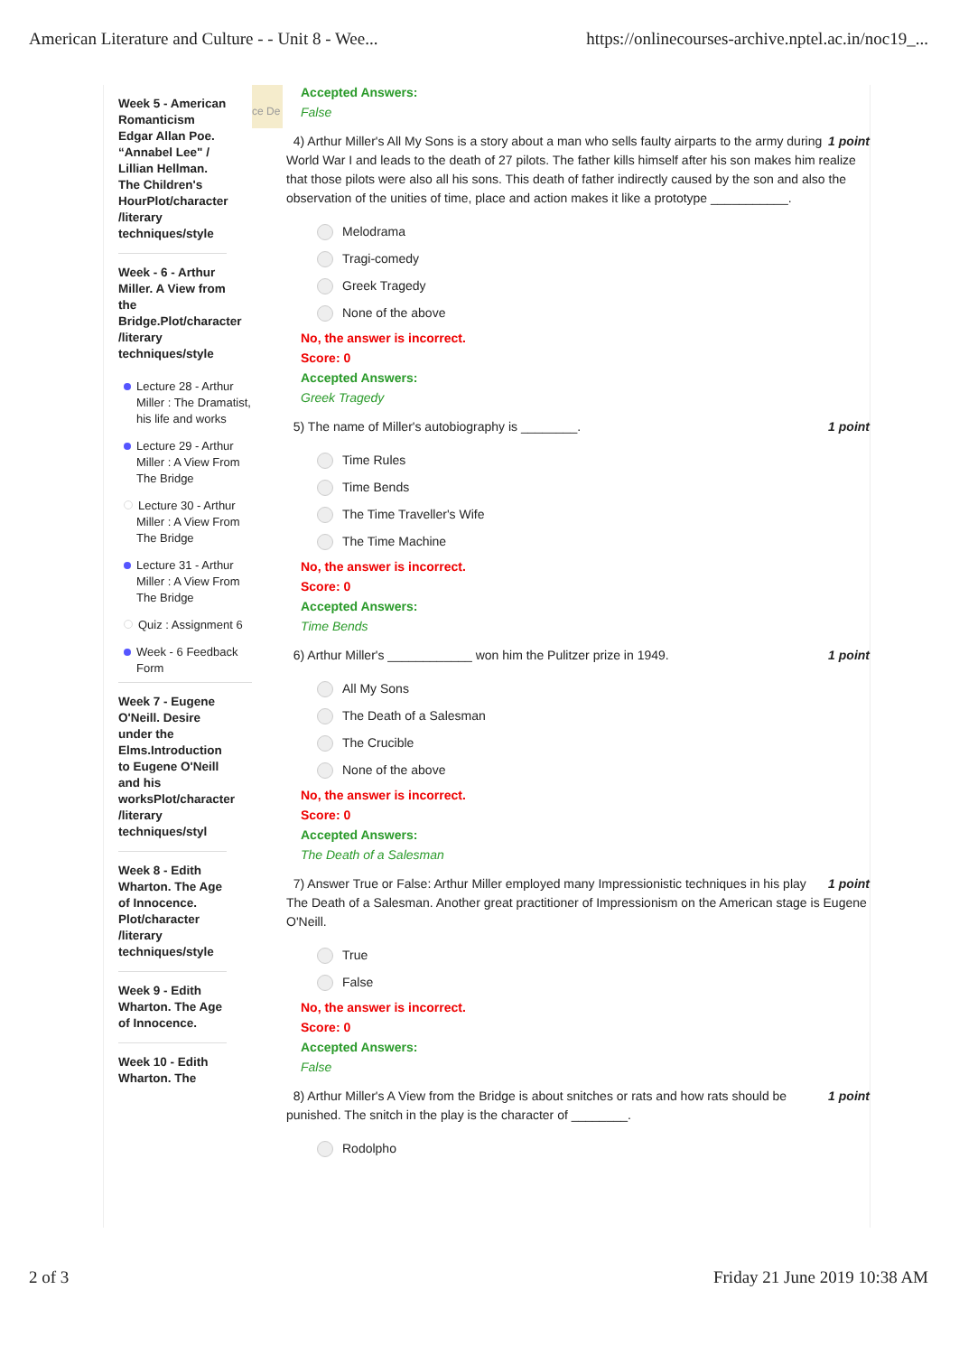American Literature and Culture - - Unit 8 - Wee... https://onlinecourses-archive.nptel.ac.in/noc19_...
Week 5 - American Romanticism Edgar Allan Poe. “Annabel Lee" / Lillian Hellman. The Children's HourPlot/character /literary techniques/style
Week - 6 - Arthur Miller. A View from the Bridge.Plot/character /literary techniques/style
Lecture 28 - Arthur Miller : The Dramatist, his life and works
Lecture 29 - Arthur Miller : A View From The Bridge
Lecture 30 - Arthur Miller : A View From The Bridge
Lecture 31 - Arthur Miller : A View From The Bridge
Quiz : Assignment 6
Week - 6 Feedback Form
Week 7 - Eugene O'Neill. Desire under the Elms.Introduction to Eugene O'Neill and his worksPlot/character /literary techniques/styl
Week 8 - Edith Wharton. The Age of Innocence. Plot/character /literary techniques/style
Week 9 - Edith Wharton. The Age of Innocence.
Week 10 - Edith Wharton. The
ce De
Accepted Answers:
False
1 point 4) Arthur Miller's All My Sons is a story about a man who sells faulty airparts to the army during World War I and leads to the death of 27 pilots. The father kills himself after his son makes him realize that those pilots were also all his sons. This death of father indirectly caused by the son and also the observation of the unities of time, place and action makes it like a prototype ___________.
Melodrama
Tragi-comedy
Greek Tragedy
None of the above
No, the answer is incorrect.
Score: 0
Accepted Answers:
Greek Tragedy
1 point 5) The name of Miller's autobiography is ________.
Time Rules
Time Bends
The Time Traveller's Wife
The Time Machine
No, the answer is incorrect.
Score: 0
Accepted Answers:
Time Bends
1 point 6) Arthur Miller's ____________ won him the Pulitzer prize in 1949.
All My Sons
The Death of a Salesman
The Crucible
None of the above
No, the answer is incorrect.
Score: 0
Accepted Answers:
The Death of a Salesman
1 point 7) Answer True or False: Arthur Miller employed many Impressionistic techniques in his play The Death of a Salesman. Another great practitioner of Impressionism on the American stage is Eugene O'Neill.
True
False
No, the answer is incorrect.
Score: 0
Accepted Answers:
False
1 point 8) Arthur Miller's A View from the Bridge is about snitches or rats and how rats should be punished. The snitch in the play is the character of ________.
Rodolpho
2 of 3 Friday 21 June 2019 10:38 AM